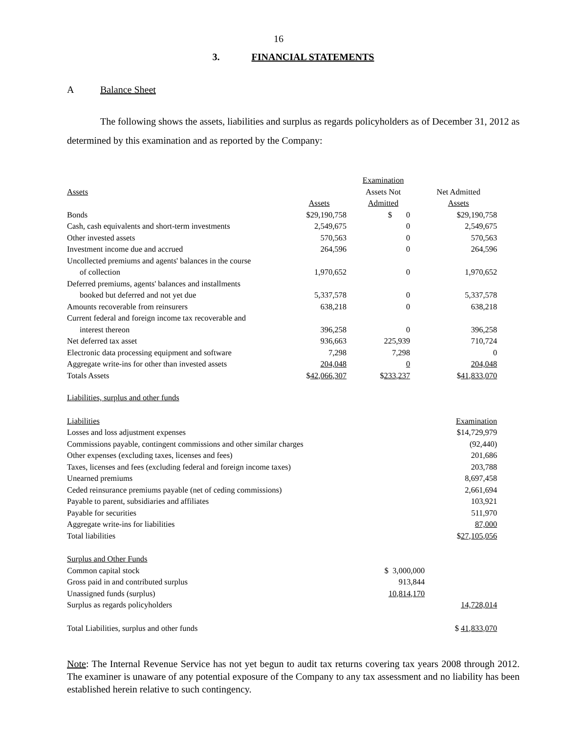16
3. FINANCIAL STATEMENTS
A Balance Sheet
The following shows the assets, liabilities and surplus as regards policyholders as of December 31, 2012 as determined by this examination and as reported by the Company:
| | | Examination | |
| --- | --- | --- | --- |
| Assets | | Assets Not | Net Admitted |
| | Assets | Admitted | Assets |
| Bonds | $29,190,758 | $ 0 | $29,190,758 |
| Cash, cash equivalents and short-term investments | 2,549,675 | 0 | 2,549,675 |
| Other invested assets | 570,563 | 0 | 570,563 |
| Investment income due and accrued | 264,596 | 0 | 264,596 |
| Uncollected premiums and agents' balances in the course of collection | 1,970,652 | 0 | 1,970,652 |
| Deferred premiums, agents' balances and installments booked but deferred and not yet due | 5,337,578 | 0 | 5,337,578 |
| Amounts recoverable from reinsurers | 638,218 | 0 | 638,218 |
| Current federal and foreign income tax recoverable and interest thereon | 396,258 | 0 | 396,258 |
| Net deferred tax asset | 936,663 | 225,939 | 710,724 |
| Electronic data processing equipment and software | 7,298 | 7,298 | 0 |
| Aggregate write-ins for other than invested assets | 204,048 | 0 | 204,048 |
| Totals Assets | $ 42,066,307 | $ 233,237 | $ 41,833,070 |
| Liabilities, surplus and other funds | | |
| Liabilities | | Examination |
| Losses and loss adjustment expenses | | $14,729,979 |
| Commissions payable, contingent commissions and other similar charges | | (92,440) |
| Other expenses (excluding taxes, licenses and fees) | | 201,686 |
| Taxes, licenses and fees (excluding federal and foreign income taxes) | | 203,788 |
| Unearned premiums | | 8,697,458 |
| Ceded reinsurance premiums payable (net of ceding commissions) | | 2,661,694 |
| Payable to parent, subsidiaries and affiliates | | 103,921 |
| Payable for securities | | 511,970 |
| Aggregate write-ins for liabilities | | 87,000 |
| Total liabilities | | $ 27,105,056 |
| Surplus and Other Funds | | |
| Common capital stock | $ 3,000,000 | |
| Gross paid in and contributed surplus | 913,844 | |
| Unassigned funds (surplus) | 10,814,170 | |
| Surplus as regards policyholders | | 14,728,014 |
| Total Liabilities, surplus and other funds | | $ 41,833,070 |
Note: The Internal Revenue Service has not yet begun to audit tax returns covering tax years 2008 through 2012. The examiner is unaware of any potential exposure of the Company to any tax assessment and no liability has been established herein relative to such contingency.